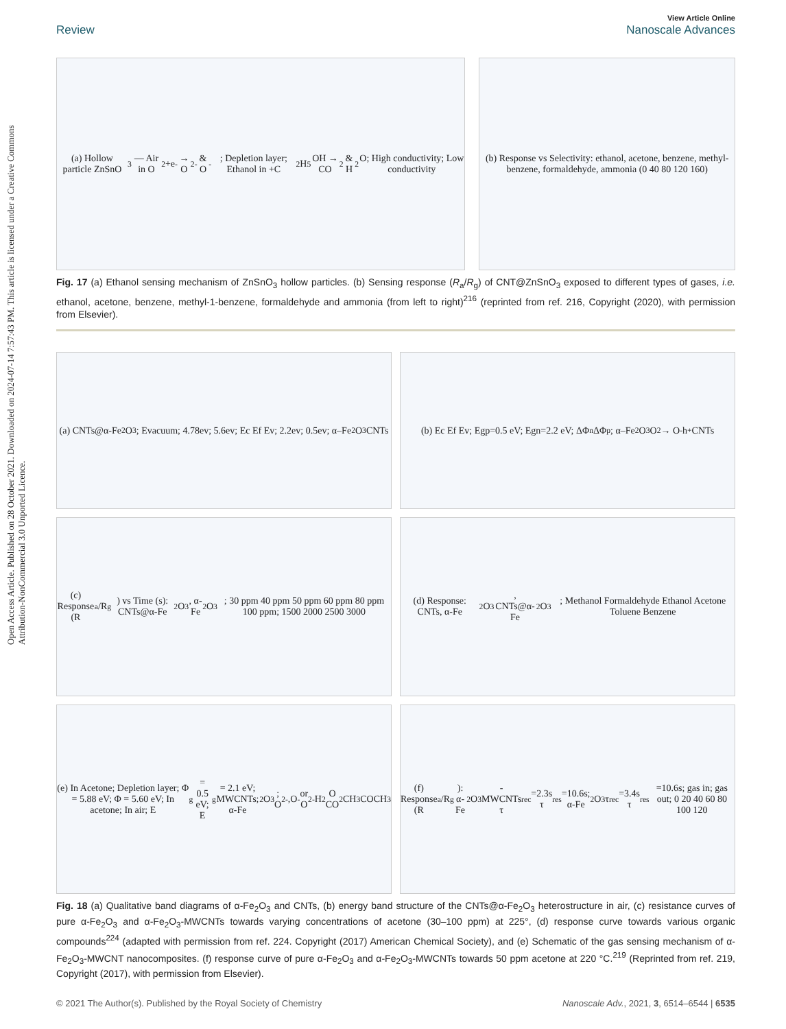Open Access Article. Published on 28 October 2021. Downloaded on 2024-07-14 7:57:43 PM. This article is licensed under a Creative Commons Attribution-NonCommercial 3.0 Unported Licence.
View Article Online
Review Nanoscale Advances
(a) Hollow particle ZnSnO<sub>3</sub> — Air in O<sub>2</sub> +e<sup>-</sup> → O<sub>2</sub><sup>-</sup> & O<sup>-</sup>; Depletion layer; Ethanol in +C<sub>2</sub>H<sub>5</sub>OH → CO<sub>2</sub> & H<sub>2</sub>O; High conductivity; Low conductivity
(b) Response vs Selectivity: ethanol, acetone, benzene, methyl-benzene, formaldehyde, ammonia (0 40 80 120 160)
Fig. 17 (a) Ethanol sensing mechanism of ZnSnO<sub>3</sub> hollow particles. (b) Sensing response (R<sub>a</sub>/R<sub>g</sub>) of CNT@ZnSnO<sub>3</sub> exposed to different types of gases, i.e. ethanol, acetone, benzene, methyl-1-benzene, formaldehyde and ammonia (from left to right)<sup>216</sup> (reprinted from ref. 216, Copyright (2020), with permission from Elsevier).
(a) CNTs@α-Fe<sub>2</sub>O<sub>3</sub>; Evacuum; 4.78ev; 5.6ev; Ec Ef Ev; 2.2ev; 0.5ev; α–Fe<sub>2</sub>O<sub>3</sub> CNTs
(b) Ec Ef Ev; Egp=0.5 eV; Egn=2.2 eV; ΔΦ<sub>n</sub> ΔΦ<sub>p</sub>; α–Fe<sub>2</sub>O<sub>3</sub> O<sub>2</sub> → O<sup>-</sup> h<sup>+</sup> CNTs
(c) Response (R<sub>a</sub>/R<sub>g</sub>) vs Time (s): CNTs@α-Fe<sub>2</sub>O<sub>3</sub>, α-Fe<sub>2</sub>O<sub>3</sub>; 30 ppm 40 ppm 50 ppm 60 ppm 80 ppm 100 ppm; 1500 2000 2500 3000
(d) Response: CNTs, α-Fe<sub>2</sub>O<sub>3</sub>, CNTs@α-Fe<sub>2</sub>O<sub>3</sub>; Methanol Formaldehyde Ethanol Acetone Toluene Benzene
(e) In Acetone; Depletion layer; Φ = 5.88 eV; Φ = 5.60 eV; In acetone; In air; E<sub>g</sub> = 0.5 eV; E<sub>g</sub> = 2.1 eV; MWCNTs; α-Fe<sub>2</sub>O<sub>3</sub>; O<sub>2</sub><sup>-</sup>,O<sup>-</sup> or O<sup>2-</sup> H<sub>2</sub>O CO<sub>2</sub> CH<sub>3</sub>COCH<sub>3</sub>
(f) Response (R<sub>a</sub>/R<sub>g</sub>): α-Fe<sub>2</sub>O<sub>3</sub>-MWCNTs τ<sub>rec</sub>=2.3s τ<sub>res</sub>=10.6s; α-Fe<sub>2</sub>O<sub>3</sub> τ<sub>rec</sub>=3.4s τ<sub>res</sub>=10.6s; gas in; gas out; 0 20 40 60 80 100 120
Fig. 18 (a) Qualitative band diagrams of α-Fe<sub>2</sub>O<sub>3</sub> and CNTs, (b) energy band structure of the CNTs@α-Fe<sub>2</sub>O<sub>3</sub> heterostructure in air, (c) resistance curves of pure α-Fe<sub>2</sub>O<sub>3</sub> and α-Fe<sub>2</sub>O<sub>3</sub>-MWCNTs towards varying concentrations of acetone (30–100 ppm) at 225°, (d) response curve towards various organic compounds<sup>224</sup> (adapted with permission from ref. 224. Copyright (2017) American Chemical Society), and (e) Schematic of the gas sensing mechanism of α-Fe<sub>2</sub>O<sub>3</sub>-MWCNT nanocomposites. (f) response curve of pure α-Fe<sub>2</sub>O<sub>3</sub> and α-Fe<sub>2</sub>O<sub>3</sub>-MWCNTs towards 50 ppm acetone at 220 °C.<sup>219</sup> (Reprinted from ref. 219, Copyright (2017), with permission from Elsevier).
© 2021 The Author(s). Published by the Royal Society of Chemistry Nanoscale Adv., 2021, 3, 6514–6544 | 6535